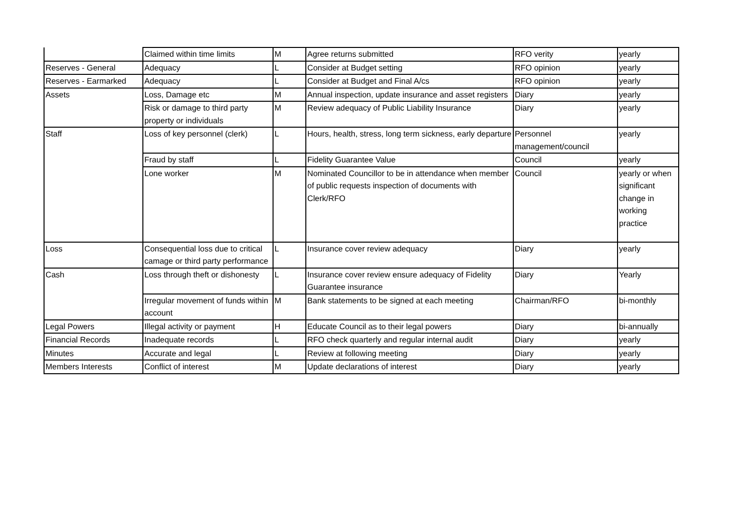| | Claimed within time limits | M | Agree returns submitted | RFO verity | yearly |
| Reserves - General | Adequacy | L | Consider at Budget setting | RFO opinion | yearly |
| Reserves - Earmarked | Adequacy | L | Consider at Budget and Final A/cs | RFO opinion | yearly |
| Assets | Loss, Damage etc | M | Annual inspection, update insurance and asset registers | Diary | yearly |
| | Risk or damage to third party property or individuals | M | Review adequacy of Public Liability Insurance | Diary | yearly |
| Staff | Loss of key personnel (clerk) | L | Hours, health, stress, long term sickness, early departure | Personnel management/council | yearly |
| | Fraud by staff | L | Fidelity Guarantee Value | Council | yearly |
| | Lone worker | M | Nominated Councillor to be in attendance when member of public requests inspection of documents with Clerk/RFO | Council | yearly or when significant change in working practice |
| Loss | Consequential loss due to critical camage or third party performance | L | Insurance cover review adequacy | Diary | yearly |
| Cash | Loss through theft or dishonesty | L | Insurance cover review ensure adequacy of Fidelity Guarantee insurance | Diary | Yearly |
| | Irregular movement of funds within account | M | Bank statements to be signed at each meeting | Chairman/RFO | bi-monthly |
| Legal Powers | Illegal activity or payment | H | Educate Council as to their legal powers | Diary | bi-annually |
| Financial Records | Inadequate records | L | RFO check quarterly and regular internal audit | Diary | yearly |
| Minutes | Accurate and legal | L | Review at following meeting | Diary | yearly |
| Members Interests | Conflict of interest | M | Update declarations of interest | Diary | yearly |